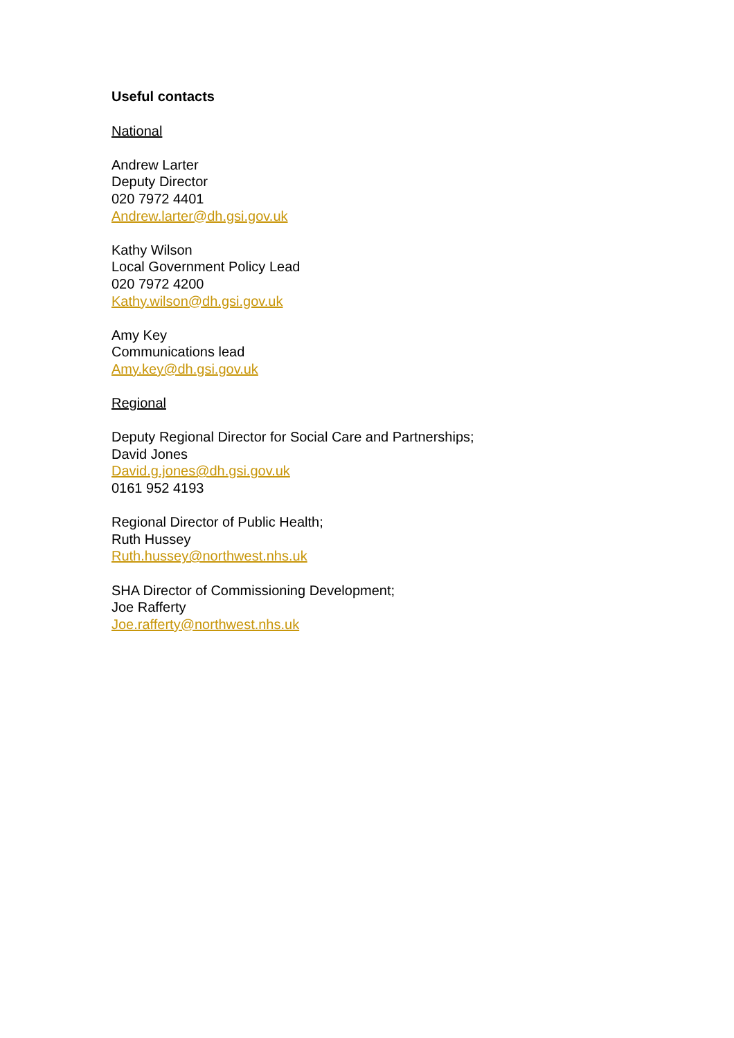Useful contacts
National
Andrew Larter
Deputy Director
020 7972 4401
Andrew.larter@dh.gsi.gov.uk
Kathy Wilson
Local Government Policy Lead
020 7972 4200
Kathy.wilson@dh.gsi.gov.uk
Amy Key
Communications lead
Amy.key@dh.gsi.gov.uk
Regional
Deputy Regional Director for Social Care and Partnerships;
David Jones
David.g.jones@dh.gsi.gov.uk
0161 952 4193
Regional Director of Public Health;
Ruth Hussey
Ruth.hussey@northwest.nhs.uk
SHA Director of Commissioning Development;
Joe Rafferty
Joe.rafferty@northwest.nhs.uk